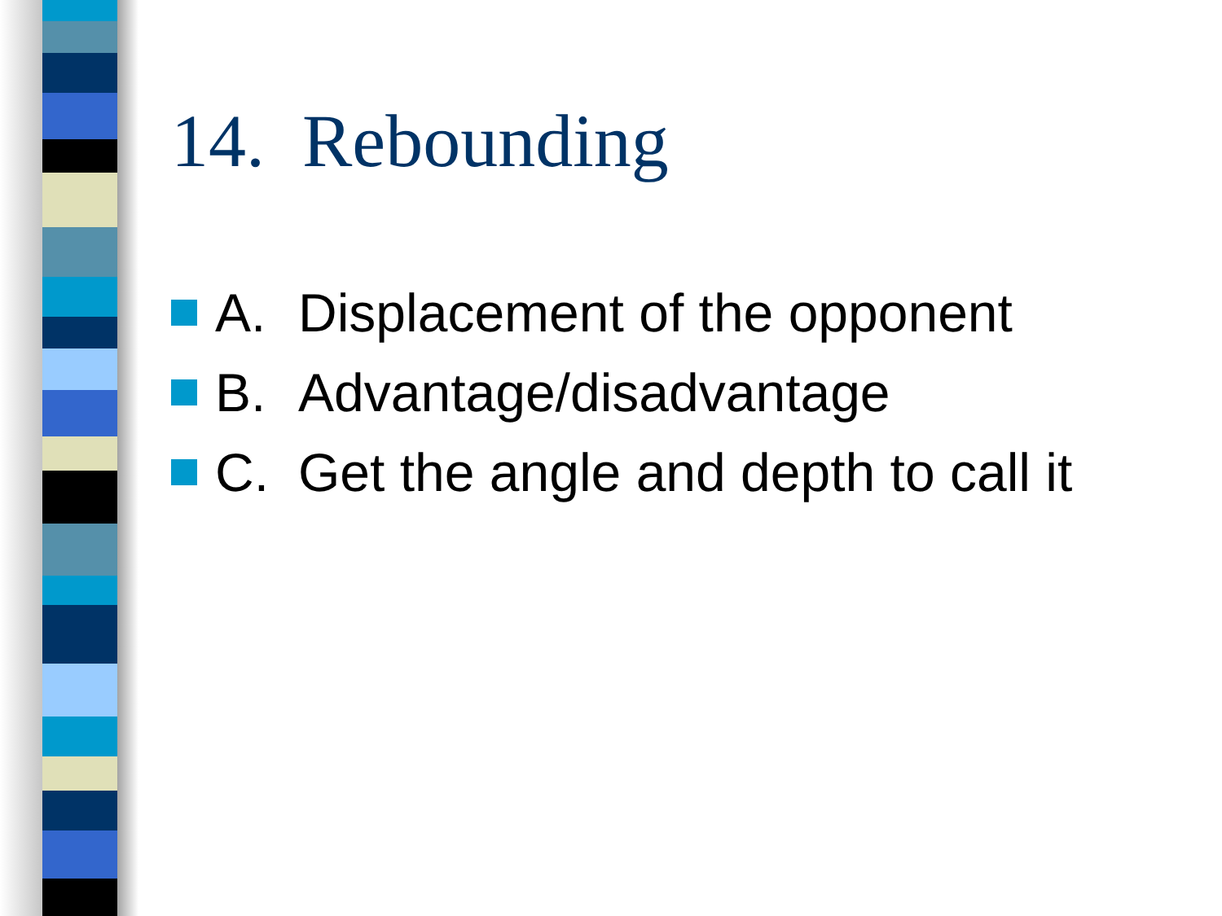14. Rebounding
A. Displacement of the opponent
B. Advantage/disadvantage
C. Get the angle and depth to call it